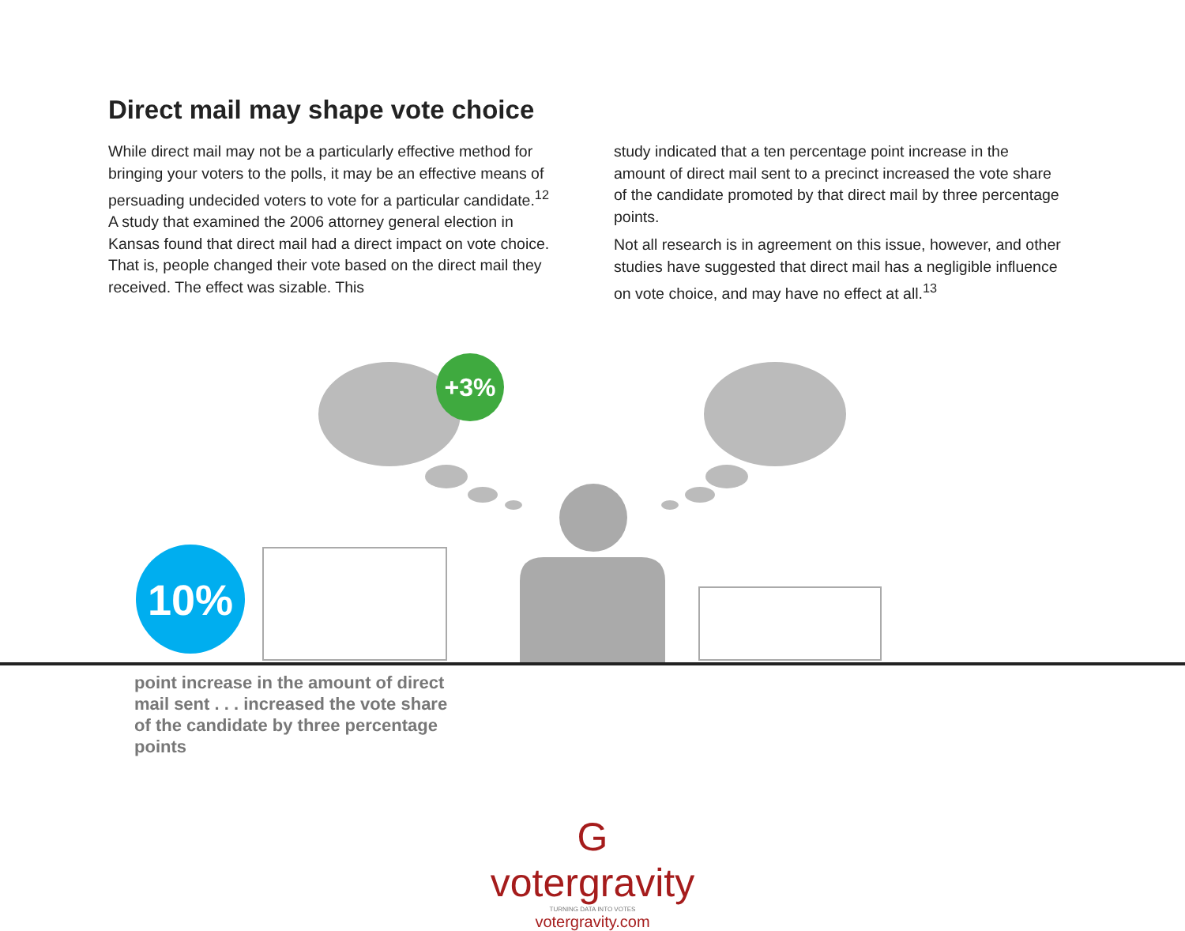Direct mail may shape vote choice
While direct mail may not be a particularly effective method for bringing your voters to the polls, it may be an effective means of persuading undecided voters to vote for a particular candidate.<sup>12</sup> A study that examined the 2006 attorney general election in Kansas found that direct mail had a direct impact on vote choice. That is, people changed their vote based on the direct mail they received. The effect was sizable. This
study indicated that a ten percentage point increase in the amount of direct mail sent to a precinct increased the vote share of the candidate promoted by that direct mail by three percentage points.
Not all research is in agreement on this issue, however, and other studies have suggested that direct mail has a negligible influence on vote choice, and may have no effect at all.<sup>13</sup>
+3%
10%
point increase in the amount of direct mail sent . . . increased the vote share of the candidate by three percentage points
G votergravity
TURNING DATA INTO VOTES
votergravity.com